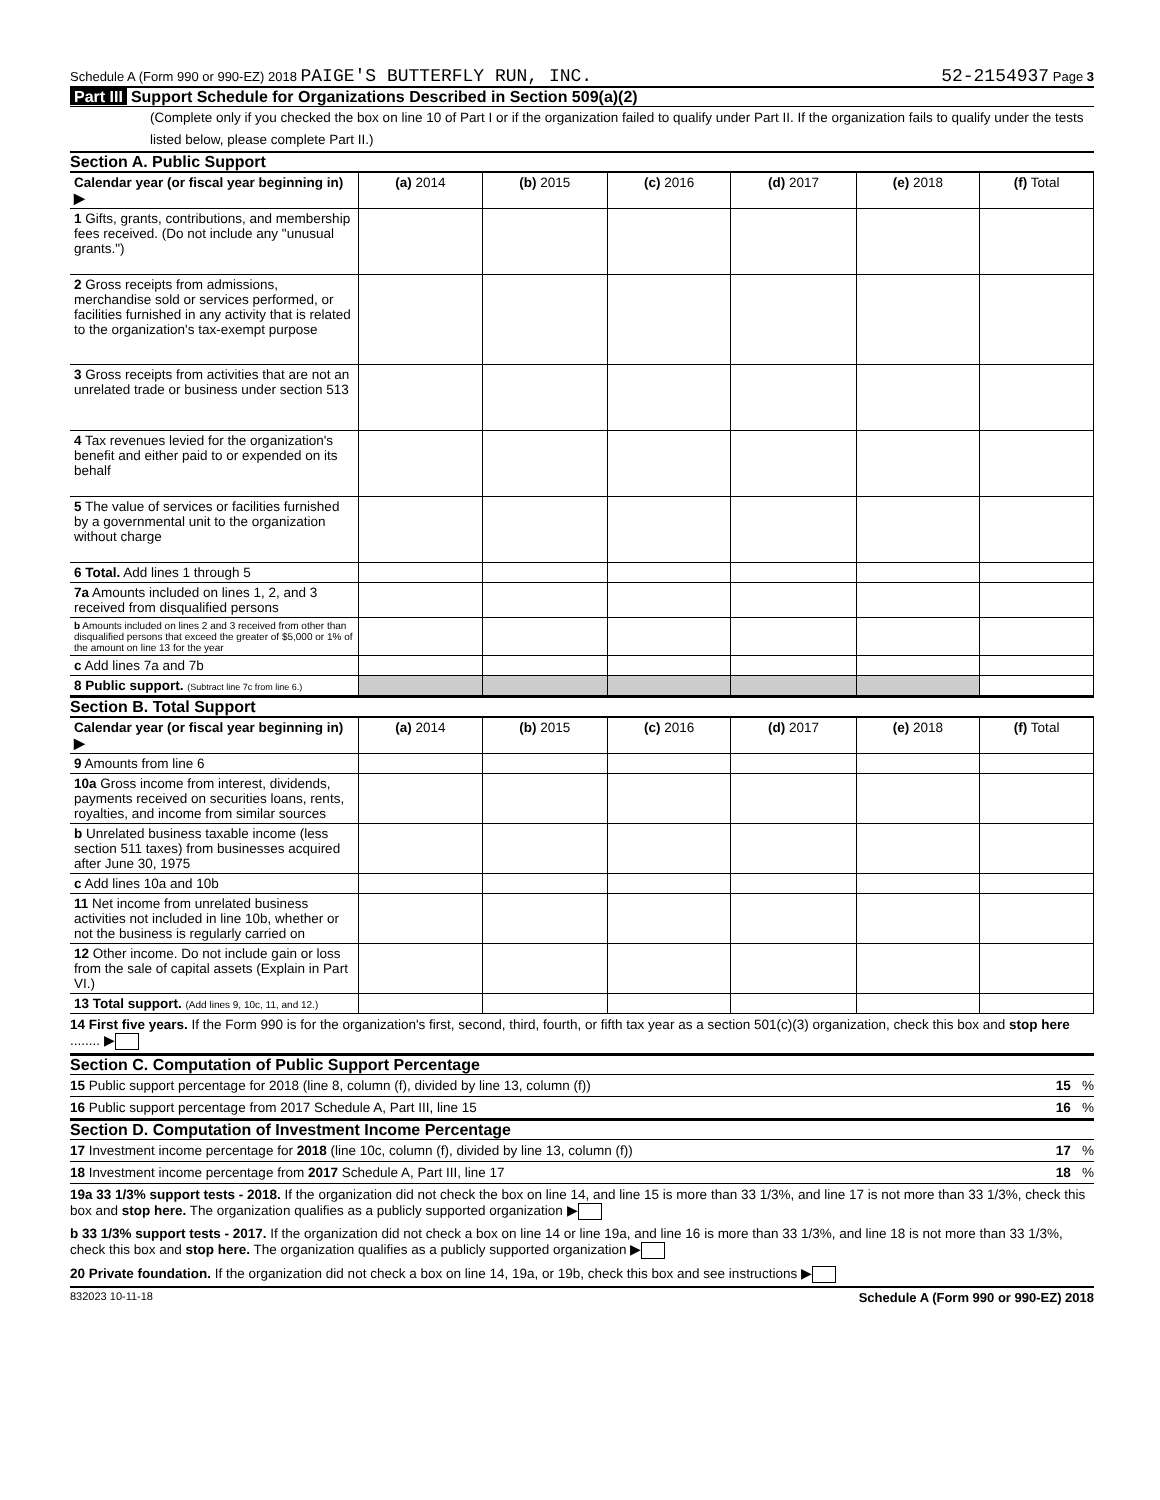Schedule A (Form 990 or 990-EZ) 2018 PAIGE'S BUTTERFLY RUN, INC.
52-2154937 Page 3
Part III Support Schedule for Organizations Described in Section 509(a)(2)
(Complete only if you checked the box on line 10 of Part I or if the organization failed to qualify under Part II. If the organization fails to qualify under the tests listed below, please complete Part II.)
Section A. Public Support
| Calendar year (or fiscal year beginning in) ▶ | (a) 2014 | (b) 2015 | (c) 2016 | (d) 2017 | (e) 2018 | (f) Total |
| 1 Gifts, grants, contributions, and membership fees received. (Do not include any "unusual grants.") | | | | | | |
| 2 Gross receipts from admissions, merchandise sold or services performed, or facilities furnished in any activity that is related to the organization's tax-exempt purpose | | | | | | |
| 3 Gross receipts from activities that are not an unrelated trade or business under section 513 | | | | | | |
| 4 Tax revenues levied for the organization's benefit and either paid to or expended on its behalf | | | | | | |
| 5 The value of services or facilities furnished by a governmental unit to the organization without charge | | | | | | |
| 6 Total. Add lines 1 through 5 | | | | | | |
| 7a Amounts included on lines 1, 2, and 3 received from disqualified persons | | | | | | |
| b Amounts included on lines 2 and 3 received from other than disqualified persons that exceed the greater of $5,000 or 1% of the amount on line 13 for the year | | | | | | |
| c Add lines 7a and 7b | | | | | | |
| 8 Public support. (Subtract line 7c from line 6.) | | | | | | |
Section B. Total Support
| Calendar year (or fiscal year beginning in) ▶ | (a) 2014 | (b) 2015 | (c) 2016 | (d) 2017 | (e) 2018 | (f) Total |
| 9 Amounts from line 6 | | | | | | |
| 10a Gross income from interest, dividends, payments received on securities loans, rents, royalties, and income from similar sources | | | | | | |
| b Unrelated business taxable income (less section 511 taxes) from businesses acquired after June 30, 1975 | | | | | | |
| c Add lines 10a and 10b | | | | | | |
| 11 Net income from unrelated business activities not included in line 10b, whether or not the business is regularly carried on | | | | | | |
| 12 Other income. Do not include gain or loss from the sale of capital assets (Explain in Part VI.) | | | | | | |
| 13 Total support. (Add lines 9, 10c, 11, and 12.) | | | | | | |
14 First five years. If the Form 990 is for the organization's first, second, third, fourth, or fifth tax year as a section 501(c)(3) organization, check this box and stop here ........ ▶
Section C. Computation of Public Support Percentage
15 Public support percentage for 2018 (line 8, column (f), divided by line 13, column (f)) 15 %
16 Public support percentage from 2017 Schedule A, Part III, line 15 16 %
Section D. Computation of Investment Income Percentage
17 Investment income percentage for 2018 (line 10c, column (f), divided by line 13, column (f)) 17 %
18 Investment income percentage from 2017 Schedule A, Part III, line 17 18 %
19a 33 1/3% support tests - 2018. If the organization did not check the box on line 14, and line 15 is more than 33 1/3%, and line 17 is not more than 33 1/3%, check this box and stop here. The organization qualifies as a publicly supported organization ▶
b 33 1/3% support tests - 2017. If the organization did not check a box on line 14 or line 19a, and line 16 is more than 33 1/3%, and line 18 is not more than 33 1/3%, check this box and stop here. The organization qualifies as a publicly supported organization ▶
20 Private foundation. If the organization did not check a box on line 14, 19a, or 19b, check this box and see instructions ▶
832023 10-11-18 Schedule A (Form 990 or 990-EZ) 2018